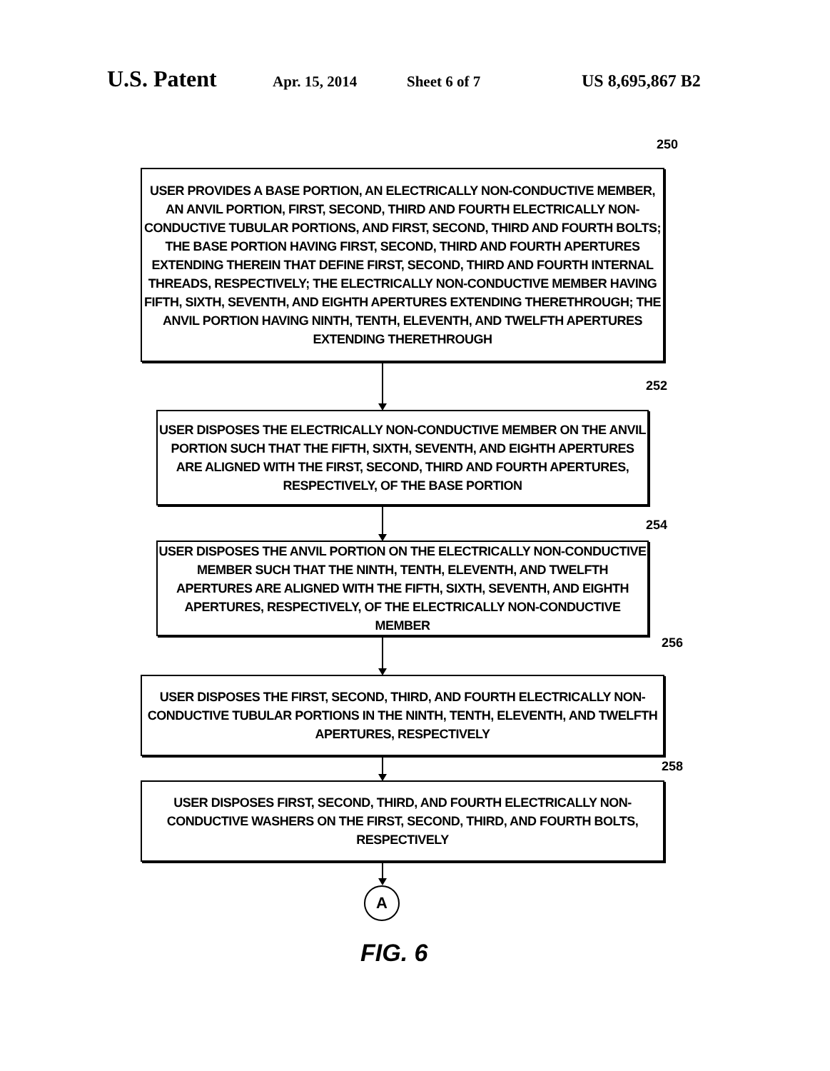U.S. Patent Apr. 15, 2014 Sheet 6 of 7 US 8,695,867 B2
250
USER PROVIDES A BASE PORTION, AN ELECTRICALLY NON-CONDUCTIVE MEMBER, AN ANVIL PORTION, FIRST, SECOND, THIRD AND FOURTH ELECTRICALLY NON-CONDUCTIVE TUBULAR PORTIONS, AND FIRST, SECOND, THIRD AND FOURTH BOLTS; THE BASE PORTION HAVING FIRST, SECOND, THIRD AND FOURTH APERTURES EXTENDING THEREIN THAT DEFINE FIRST, SECOND, THIRD AND FOURTH INTERNAL THREADS, RESPECTIVELY; THE ELECTRICALLY NON-CONDUCTIVE MEMBER HAVING FIFTH, SIXTH, SEVENTH, AND EIGHTH APERTURES EXTENDING THERETHROUGH; THE ANVIL PORTION HAVING NINTH, TENTH, ELEVENTH, AND TWELFTH APERTURES EXTENDING THERETHROUGH
252
USER DISPOSES THE ELECTRICALLY NON-CONDUCTIVE MEMBER ON THE ANVIL PORTION SUCH THAT THE FIFTH, SIXTH, SEVENTH, AND EIGHTH APERTURES ARE ALIGNED WITH THE FIRST, SECOND, THIRD AND FOURTH APERTURES, RESPECTIVELY, OF THE BASE PORTION
254
USER DISPOSES THE ANVIL PORTION ON THE ELECTRICALLY NON-CONDUCTIVE MEMBER SUCH THAT THE NINTH, TENTH, ELEVENTH, AND TWELFTH APERTURES ARE ALIGNED WITH THE FIFTH, SIXTH, SEVENTH, AND EIGHTH APERTURES, RESPECTIVELY, OF THE ELECTRICALLY NON-CONDUCTIVE MEMBER
256
USER DISPOSES THE FIRST, SECOND, THIRD, AND FOURTH ELECTRICALLY NON-CONDUCTIVE TUBULAR PORTIONS IN THE NINTH, TENTH, ELEVENTH, AND TWELFTH APERTURES, RESPECTIVELY
258
USER DISPOSES FIRST, SECOND, THIRD, AND FOURTH ELECTRICALLY NON-CONDUCTIVE WASHERS ON THE FIRST, SECOND, THIRD, AND FOURTH BOLTS, RESPECTIVELY
A
FIG. 6